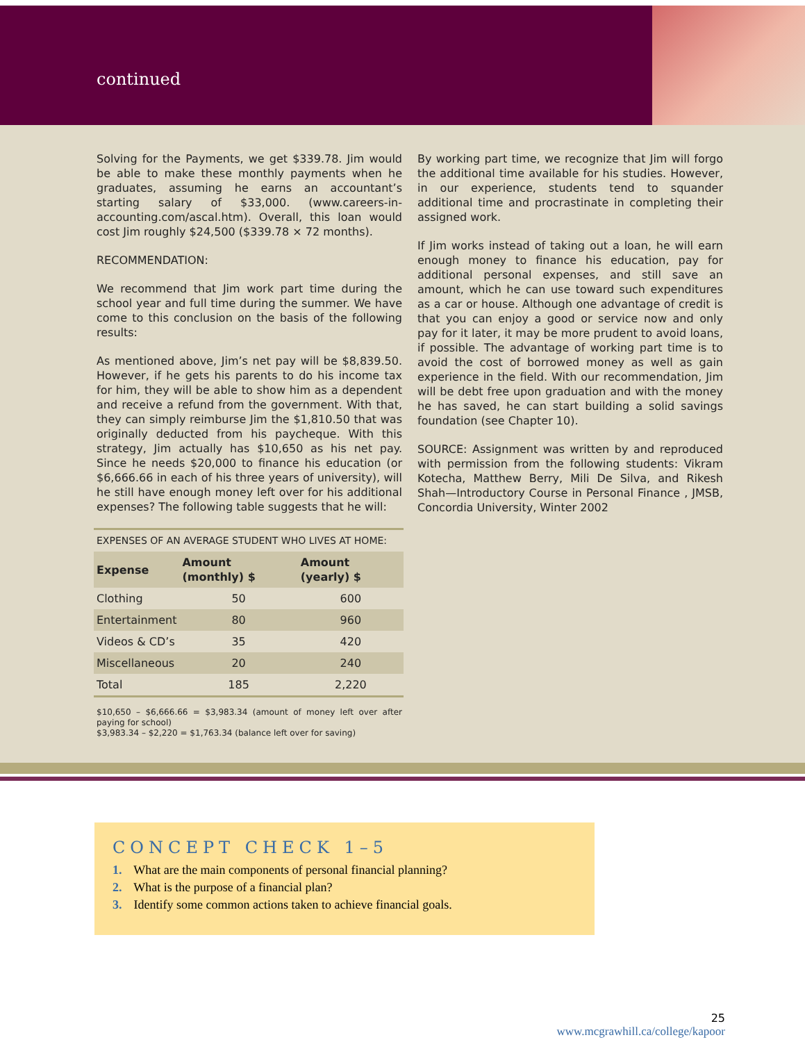continued
Solving for the Payments, we get $339.78. Jim would be able to make these monthly payments when he graduates, assuming he earns an accountant’s starting salary of $33,000. (www.careers-in-accounting.com/ascal.htm). Overall, this loan would cost Jim roughly $24,500 ($339.78 × 72 months).
RECOMMENDATION:
We recommend that Jim work part time during the school year and full time during the summer. We have come to this conclusion on the basis of the following results:
As mentioned above, Jim’s net pay will be $8,839.50. However, if he gets his parents to do his income tax for him, they will be able to show him as a dependent and receive a refund from the government. With that, they can simply reimburse Jim the $1,810.50 that was originally deducted from his paycheque. With this strategy, Jim actually has $10,650 as his net pay. Since he needs $20,000 to finance his education (or $6,666.66 in each of his three years of university), will he still have enough money left over for his additional expenses? The following table suggests that he will:
| EXPENSES OF AN AVERAGE STUDENT WHO LIVES AT HOME: | | |
| Expense | Amount (monthly) $ | Amount (yearly) $ |
| Clothing | 50 | 600 |
| Entertainment | 80 | 960 |
| Videos & CD’s | 35 | 420 |
| Miscellaneous | 20 | 240 |
| Total | 185 | 2,220 |
$10,650 – $6,666.66 = $3,983.34 (amount of money left over after paying for school)
$3,983.34 – $2,220 = $1,763.34 (balance left over for saving)
By working part time, we recognize that Jim will forgo the additional time available for his studies. However, in our experience, students tend to squander additional time and procrastinate in completing their assigned work.
If Jim works instead of taking out a loan, he will earn enough money to finance his education, pay for additional personal expenses, and still save an amount, which he can use toward such expenditures as a car or house. Although one advantage of credit is that you can enjoy a good or service now and only pay for it later, it may be more prudent to avoid loans, if possible. The advantage of working part time is to avoid the cost of borrowed money as well as gain experience in the field. With our recommendation, Jim will be debt free upon graduation and with the money he has saved, he can start building a solid savings foundation (see Chapter 10).
SOURCE: Assignment was written by and reproduced with permission from the following students: Vikram Kotecha, Matthew Berry, Mili De Silva, and Rikesh Shah—Introductory Course in Personal Finance , JMSB, Concordia University, Winter 2002
CONCEPT CHECK 1–5
1. What are the main components of personal financial planning?
2. What is the purpose of a financial plan?
3. Identify some common actions taken to achieve financial goals.
25
www.mcgrawhill.ca/college/kapoor